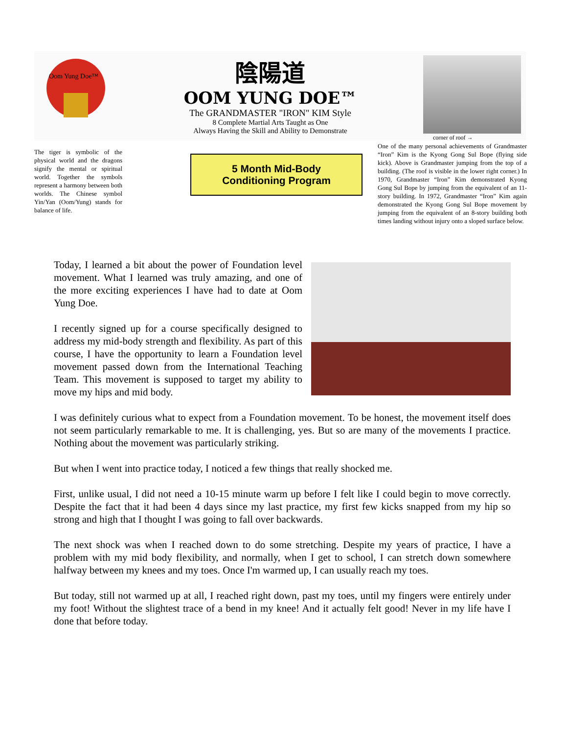Oom Yung Doe™
陰陽道
OOM YUNG DOE™
The GRANDMASTER "IRON" KIM Style
8 Complete Martial Arts Taught as One
Always Having the Skill and Ability to Demonstrate
corner of roof →
The tiger is symbolic of the physical world and the dragons signify the mental or spiritual world. Together the symbols represent a harmony between both worlds. The Chinese symbol Yin/Yan (Oom/Yung) stands for balance of life.
5 Month Mid-Body
Conditioning Program
One of the many personal achievements of Grandmaster “Iron” Kim is the Kyong Gong Sul Bope (flying side kick). Above is Grandmaster jumping from the top of a building. (The roof is visible in the lower right corner.) In 1970, Grandmaster “Iron” Kim demonstrated Kyong Gong Sul Bope by jumping from the equivalent of an 11-story building. In 1972, Grandmaster “Iron” Kim again demonstrated the Kyong Gong Sul Bope movement by jumping from the equivalent of an 8-story building both times landing without injury onto a sloped surface below.
Today, I learned a bit about the power of Foundation level movement. What I learned was truly amazing, and one of the more exciting experiences I have had to date at Oom Yung Doe.
I recently signed up for a course specifically designed to address my mid-body strength and flexibility. As part of this course, I have the opportunity to learn a Foundation level movement passed down from the International Teaching Team. This movement is supposed to target my ability to move my hips and mid body.
I was definitely curious what to expect from a Foundation movement. To be honest, the movement itself does not seem particularly remarkable to me. It is challenging, yes. But so are many of the movements I practice. Nothing about the movement was particularly striking.
But when I went into practice today, I noticed a few things that really shocked me.
First, unlike usual, I did not need a 10-15 minute warm up before I felt like I could begin to move correctly. Despite the fact that it had been 4 days since my last practice, my first few kicks snapped from my hip so strong and high that I thought I was going to fall over backwards.
The next shock was when I reached down to do some stretching. Despite my years of practice, I have a problem with my mid body flexibility, and normally, when I get to school, I can stretch down somewhere halfway between my knees and my toes. Once I'm warmed up, I can usually reach my toes.
But today, still not warmed up at all, I reached right down, past my toes, until my fingers were entirely under my foot! Without the slightest trace of a bend in my knee! And it actually felt good! Never in my life have I done that before today.